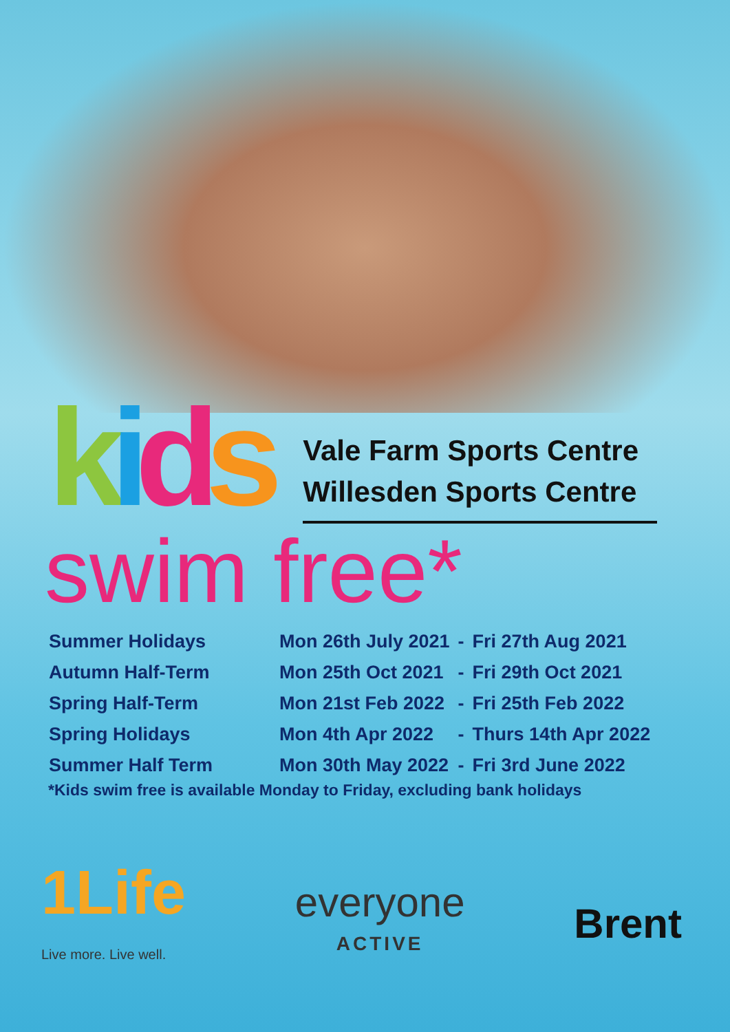kids
Vale Farm Sports Centre
Willesden Sports Centre
swim free*
| Summer Holidays | Mon 26th July 2021 | - | Fri 27th Aug 2021 |
| Autumn Half-Term | Mon 25th Oct 2021 | - | Fri 29th Oct 2021 |
| Spring Half-Term | Mon 21st Feb 2022 | - | Fri 25th Feb 2022 |
| Spring Holidays | Mon 4th Apr 2022 | - | Thurs 14th Apr 2022 |
| Summer Half Term | Mon 30th May 2022 | - | Fri 3rd June 2022 |
*Kids swim free is available Monday to Friday, excluding bank holidays
1Life
Live more. Live well.
everyone
ACTIVE
Brent